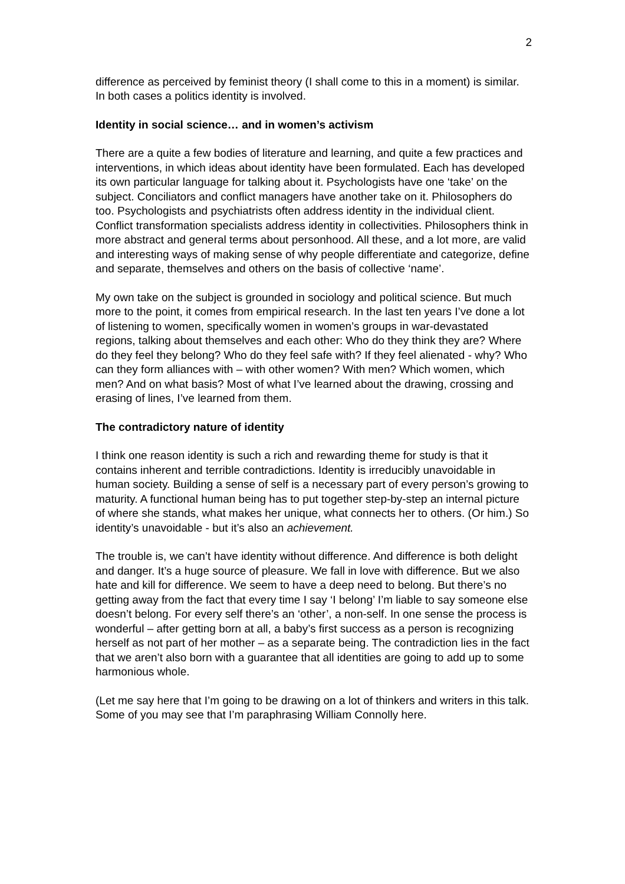2
difference as perceived by feminist theory (I shall come to this in a moment) is similar. In both cases a politics identity is involved.
Identity in social science… and in women’s activism
There are a quite a few bodies of literature and learning, and quite a few practices and interventions, in which ideas about identity have been formulated. Each has developed its own particular language for talking about it. Psychologists have one ‘take’ on the subject. Conciliators and conflict managers have another take on it. Philosophers do too. Psychologists and psychiatrists often address identity in the individual client. Conflict transformation specialists address identity in collectivities. Philosophers think in more abstract and general terms about personhood. All these, and a lot more, are valid and interesting ways of making sense of why people differentiate and categorize, define and separate, themselves and others on the basis of collective ‘name’.
My own take on the subject is grounded in sociology and political science. But much more to the point, it comes from empirical research. In the last ten years I’ve done a lot of listening to women, specifically women in women’s groups in war-devastated regions, talking about themselves and each other: Who do they think they are? Where do they feel they belong? Who do they feel safe with? If they feel alienated - why? Who can they form alliances with – with other women? With men? Which women, which men? And on what basis? Most of what I’ve learned about the drawing, crossing and erasing of lines, I’ve learned from them.
The contradictory nature of identity
I think one reason identity is such a rich and rewarding theme for study is that it contains inherent and terrible contradictions. Identity is irreducibly unavoidable in human society. Building a sense of self is a necessary part of every person’s growing to maturity. A functional human being has to put together step-by-step an internal picture of where she stands, what makes her unique, what connects her to others. (Or him.) So identity’s unavoidable - but it’s also an achievement.
The trouble is, we can’t have identity without difference. And difference is both delight and danger. It’s a huge source of pleasure. We fall in love with difference. But we also hate and kill for difference. We seem to have a deep need to belong. But there’s no getting away from the fact that every time I say ‘I belong’ I’m liable to say someone else doesn’t belong. For every self there’s an ‘other’, a non-self. In one sense the process is wonderful – after getting born at all, a baby’s first success as a person is recognizing herself as not part of her mother – as a separate being. The contradiction lies in the fact that we aren’t also born with a guarantee that all identities are going to add up to some harmonious whole.
(Let me say here that I’m going to be drawing on a lot of thinkers and writers in this talk. Some of you may see that I’m paraphrasing William Connolly here.